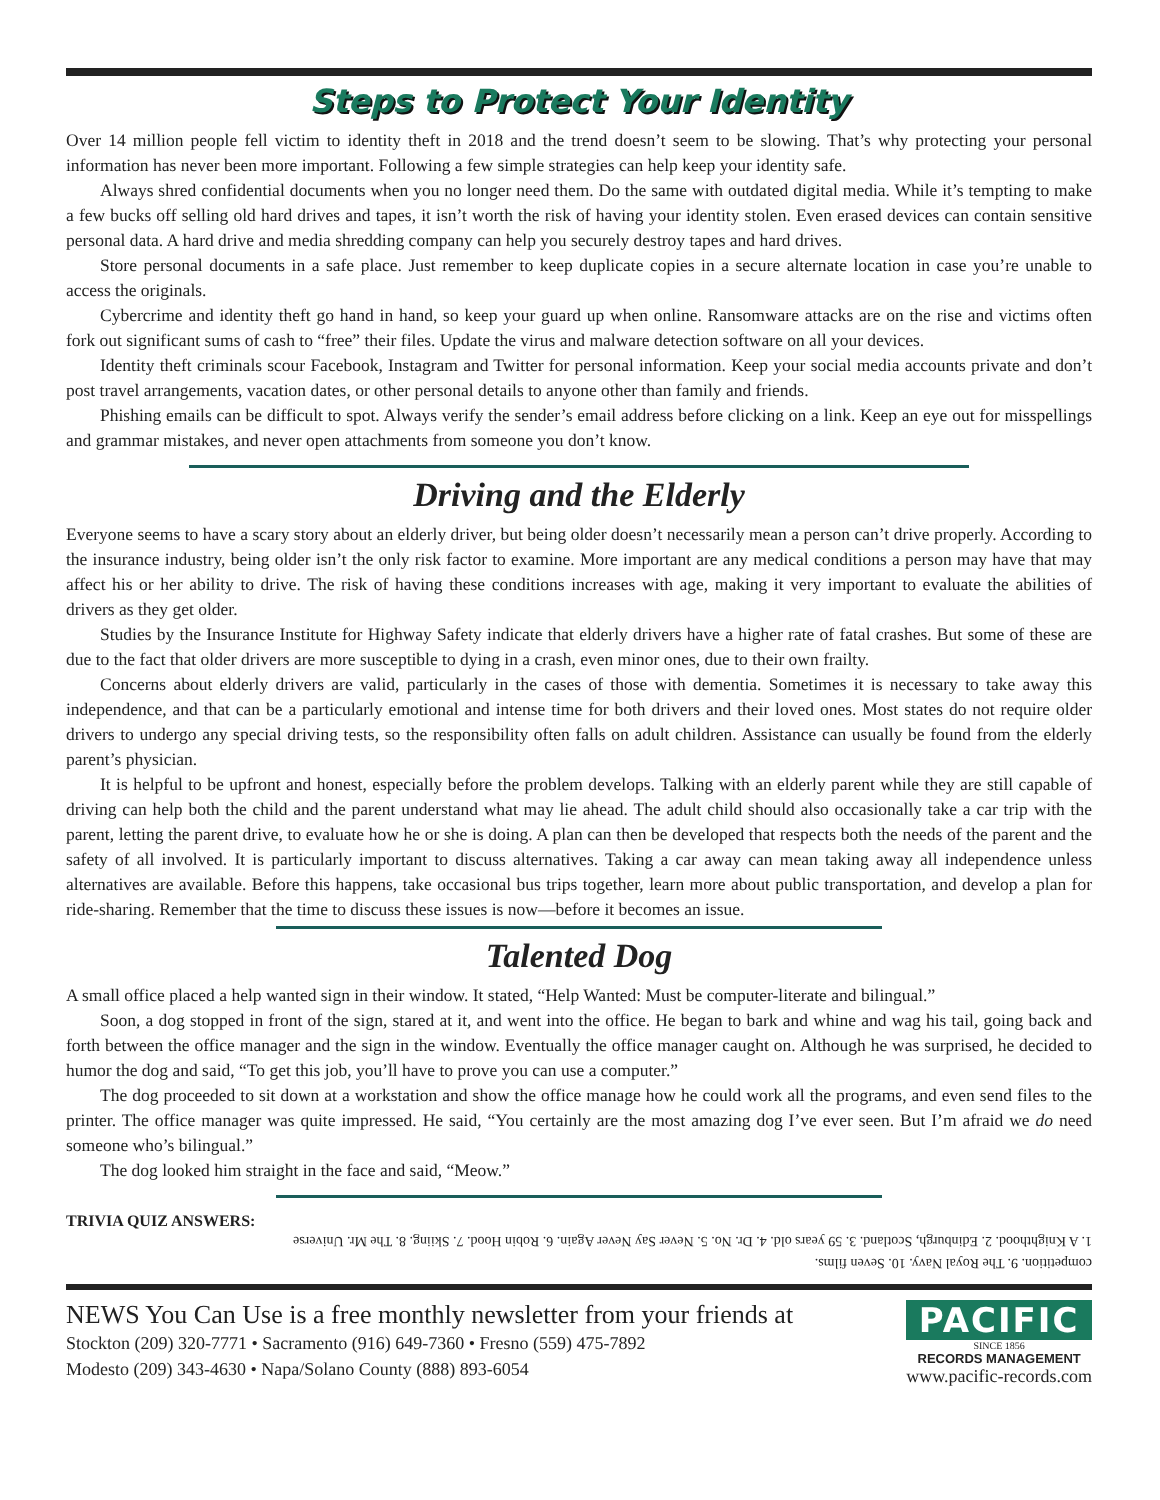Steps to Protect Your Identity
Over 14 million people fell victim to identity theft in 2018 and the trend doesn’t seem to be slowing. That’s why protecting your personal information has never been more important. Following a few simple strategies can help keep your identity safe.
Always shred confidential documents when you no longer need them. Do the same with outdated digital media. While it’s tempting to make a few bucks off selling old hard drives and tapes, it isn’t worth the risk of having your identity stolen. Even erased devices can contain sensitive personal data. A hard drive and media shredding company can help you securely destroy tapes and hard drives.
Store personal documents in a safe place. Just remember to keep duplicate copies in a secure alternate location in case you’re unable to access the originals.
Cybercrime and identity theft go hand in hand, so keep your guard up when online. Ransomware attacks are on the rise and victims often fork out significant sums of cash to “free” their files. Update the virus and malware detection software on all your devices.
Identity theft criminals scour Facebook, Instagram and Twitter for personal information. Keep your social media accounts private and don’t post travel arrangements, vacation dates, or other personal details to anyone other than family and friends.
Phishing emails can be difficult to spot. Always verify the sender’s email address before clicking on a link. Keep an eye out for misspellings and grammar mistakes, and never open attachments from someone you don’t know.
Driving and the Elderly
Everyone seems to have a scary story about an elderly driver, but being older doesn’t necessarily mean a person can’t drive properly. According to the insurance industry, being older isn’t the only risk factor to examine. More important are any medical conditions a person may have that may affect his or her ability to drive. The risk of having these conditions increases with age, making it very important to evaluate the abilities of drivers as they get older.
Studies by the Insurance Institute for Highway Safety indicate that elderly drivers have a higher rate of fatal crashes. But some of these are due to the fact that older drivers are more susceptible to dying in a crash, even minor ones, due to their own frailty.
Concerns about elderly drivers are valid, particularly in the cases of those with dementia. Sometimes it is necessary to take away this independence, and that can be a particularly emotional and intense time for both drivers and their loved ones. Most states do not require older drivers to undergo any special driving tests, so the responsibility often falls on adult children. Assistance can usually be found from the elderly parent’s physician.
It is helpful to be upfront and honest, especially before the problem develops. Talking with an elderly parent while they are still capable of driving can help both the child and the parent understand what may lie ahead. The adult child should also occasionally take a car trip with the parent, letting the parent drive, to evaluate how he or she is doing. A plan can then be developed that respects both the needs of the parent and the safety of all involved. It is particularly important to discuss alternatives. Taking a car away can mean taking away all independence unless alternatives are available. Before this happens, take occasional bus trips together, learn more about public transportation, and develop a plan for ride-sharing. Remember that the time to discuss these issues is now—before it becomes an issue.
Talented Dog
A small office placed a help wanted sign in their window. It stated, “Help Wanted: Must be computer-literate and bilingual.”
Soon, a dog stopped in front of the sign, stared at it, and went into the office. He began to bark and whine and wag his tail, going back and forth between the office manager and the sign in the window. Eventually the office manager caught on. Although he was surprised, he decided to humor the dog and said, “To get this job, you’ll have to prove you can use a computer.”
The dog proceeded to sit down at a workstation and show the office manage how he could work all the programs, and even send files to the printer. The office manager was quite impressed. He said, “You certainly are the most amazing dog I’ve ever seen. But I’m afraid we do need someone who’s bilingual.”
The dog looked him straight in the face and said, “Meow.”
TRIVIA QUIZ ANSWERS:
competition. 9. The Royal Navy. 10. Seven films.
1. A Knighthood. 2. Edinburgh, Scotland. 3. 59 years old. 4. Dr. No. 5. Never Say Never Again. 6. Robin Hood. 7. Skiing. 8. The Mr. Universe
NEWS You Can Use is a free monthly newsletter from your friends at
Stockton (209) 320-7771 • Sacramento (916) 649-7360 • Fresno (559) 475-7892
Modesto (209) 343-4630 • Napa/Solano County (888) 893-6054
PACIFIC
SINCE 1856
RECORDS MANAGEMENT
www.pacific-records.com